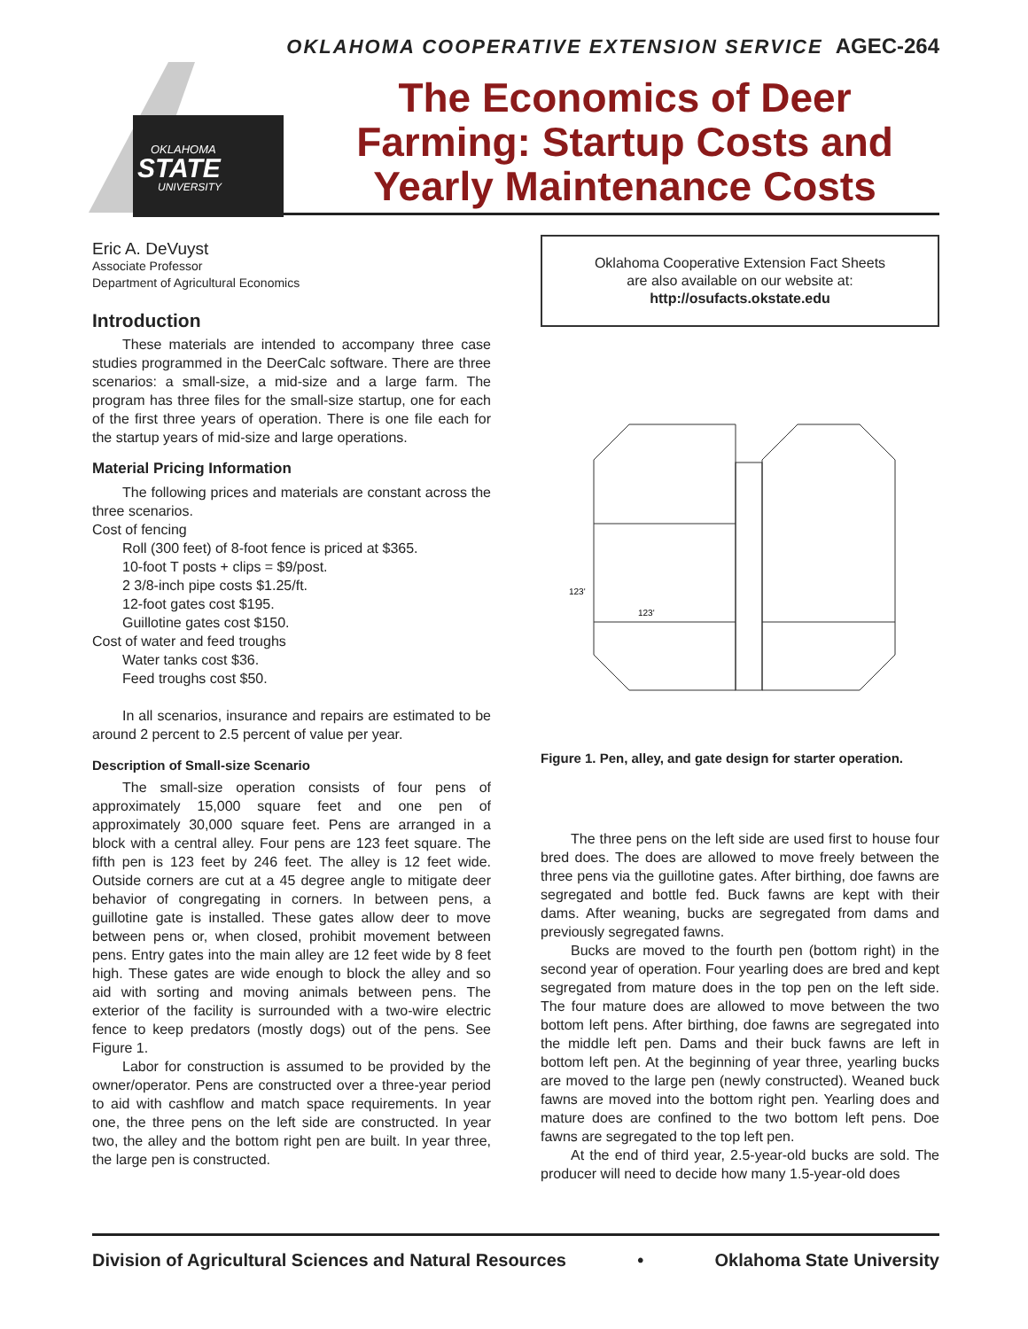OKLAHOMA COOPERATIVE EXTENSION SERVICE AGEC-264
OKLAHOMA
STATE
UNIVERSITY
The Economics of Deer Farming: Startup Costs and Yearly Maintenance Costs
Eric A. DeVuyst
Associate Professor
Department of Agricultural Economics
Introduction
These materials are intended to accompany three case studies programmed in the DeerCalc software. There are three scenarios: a small-size, a mid-size and a large farm. The program has three files for the small-size startup, one for each of the first three years of operation. There is one file each for the startup years of mid-size and large operations.
Material Pricing Information
The following prices and materials are constant across the three scenarios.
Cost of fencing
Roll (300 feet) of 8-foot fence is priced at $365.
10-foot T posts + clips = $9/post.
2 3/8-inch pipe costs $1.25/ft.
12-foot gates cost $195.
Guillotine gates cost $150.
Cost of water and feed troughs
Water tanks cost $36.
Feed troughs cost $50.
In all scenarios, insurance and repairs are estimated to be around 2 percent to 2.5 percent of value per year.
Description of Small-size Scenario
The small-size operation consists of four pens of approximately 15,000 square feet and one pen of approximately 30,000 square feet. Pens are arranged in a block with a central alley. Four pens are 123 feet square. The fifth pen is 123 feet by 246 feet. The alley is 12 feet wide. Outside corners are cut at a 45 degree angle to mitigate deer behavior of congregating in corners. In between pens, a guillotine gate is installed. These gates allow deer to move between pens or, when closed, prohibit movement between pens. Entry gates into the main alley are 12 feet wide by 8 feet high. These gates are wide enough to block the alley and so aid with sorting and moving animals between pens. The exterior of the facility is surrounded with a two-wire electric fence to keep predators (mostly dogs) out of the pens. See Figure 1.
Labor for construction is assumed to be provided by the owner/operator. Pens are constructed over a three-year period to aid with cashflow and match space requirements. In year one, the three pens on the left side are constructed. In year two, the alley and the bottom right pen are built. In year three, the large pen is constructed.
Oklahoma Cooperative Extension Fact Sheets
are also available on our website at:
http://osufacts.okstate.edu
123'
123'
Figure 1. Pen, alley, and gate design for starter operation.
The three pens on the left side are used first to house four bred does. The does are allowed to move freely between the three pens via the guillotine gates. After birthing, doe fawns are segregated and bottle fed. Buck fawns are kept with their dams. After weaning, bucks are segregated from dams and previously segregated fawns.
Bucks are moved to the fourth pen (bottom right) in the second year of operation. Four yearling does are bred and kept segregated from mature does in the top pen on the left side. The four mature does are allowed to move between the two bottom left pens. After birthing, doe fawns are segregated into the middle left pen. Dams and their buck fawns are left in bottom left pen. At the beginning of year three, yearling bucks are moved to the large pen (newly constructed). Weaned buck fawns are moved into the bottom right pen. Yearling does and mature does are confined to the two bottom left pens. Doe fawns are segregated to the top left pen.
At the end of third year, 2.5-year-old bucks are sold. The producer will need to decide how many 1.5-year-old does
Division of Agricultural Sciences and Natural Resources • Oklahoma State University